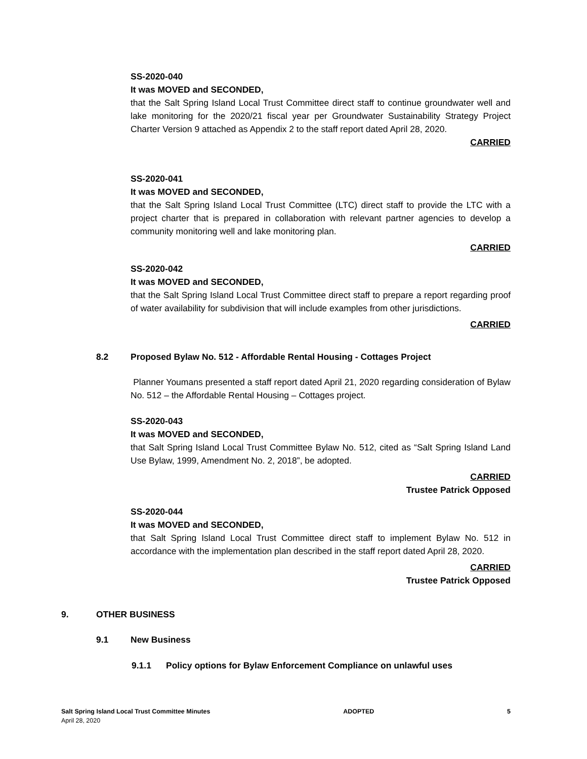SS-2020-040
It was MOVED and SECONDED,
that the Salt Spring Island Local Trust Committee direct staff to continue groundwater well and lake monitoring for the 2020/21 fiscal year per Groundwater Sustainability Strategy Project Charter Version 9 attached as Appendix 2 to the staff report dated April 28, 2020.
CARRIED
SS-2020-041
It was MOVED and SECONDED,
that the Salt Spring Island Local Trust Committee (LTC) direct staff to provide the LTC with a project charter that is prepared in collaboration with relevant partner agencies to develop a community monitoring well and lake monitoring plan.
CARRIED
SS-2020-042
It was MOVED and SECONDED,
that the Salt Spring Island Local Trust Committee direct staff to prepare a report regarding proof of water availability for subdivision that will include examples from other jurisdictions.
CARRIED
8.2
Proposed Bylaw No. 512 - Affordable Rental Housing - Cottages Project
Planner Youmans presented a staff report dated April 21, 2020 regarding consideration of Bylaw No. 512 – the Affordable Rental Housing – Cottages project.
SS-2020-043
It was MOVED and SECONDED,
that Salt Spring Island Local Trust Committee Bylaw No. 512, cited as “Salt Spring Island Land Use Bylaw, 1999, Amendment No. 2, 2018”, be adopted.
CARRIED
Trustee Patrick Opposed
SS-2020-044
It was MOVED and SECONDED,
that Salt Spring Island Local Trust Committee direct staff to implement Bylaw No. 512 in accordance with the implementation plan described in the staff report dated April 28, 2020.
CARRIED
Trustee Patrick Opposed
9. OTHER BUSINESS
9.1 New Business
9.1.1
Policy options for Bylaw Enforcement Compliance on unlawful uses
Salt Spring Island Local Trust Committee Minutes ADOPTED 5
April 28, 2020